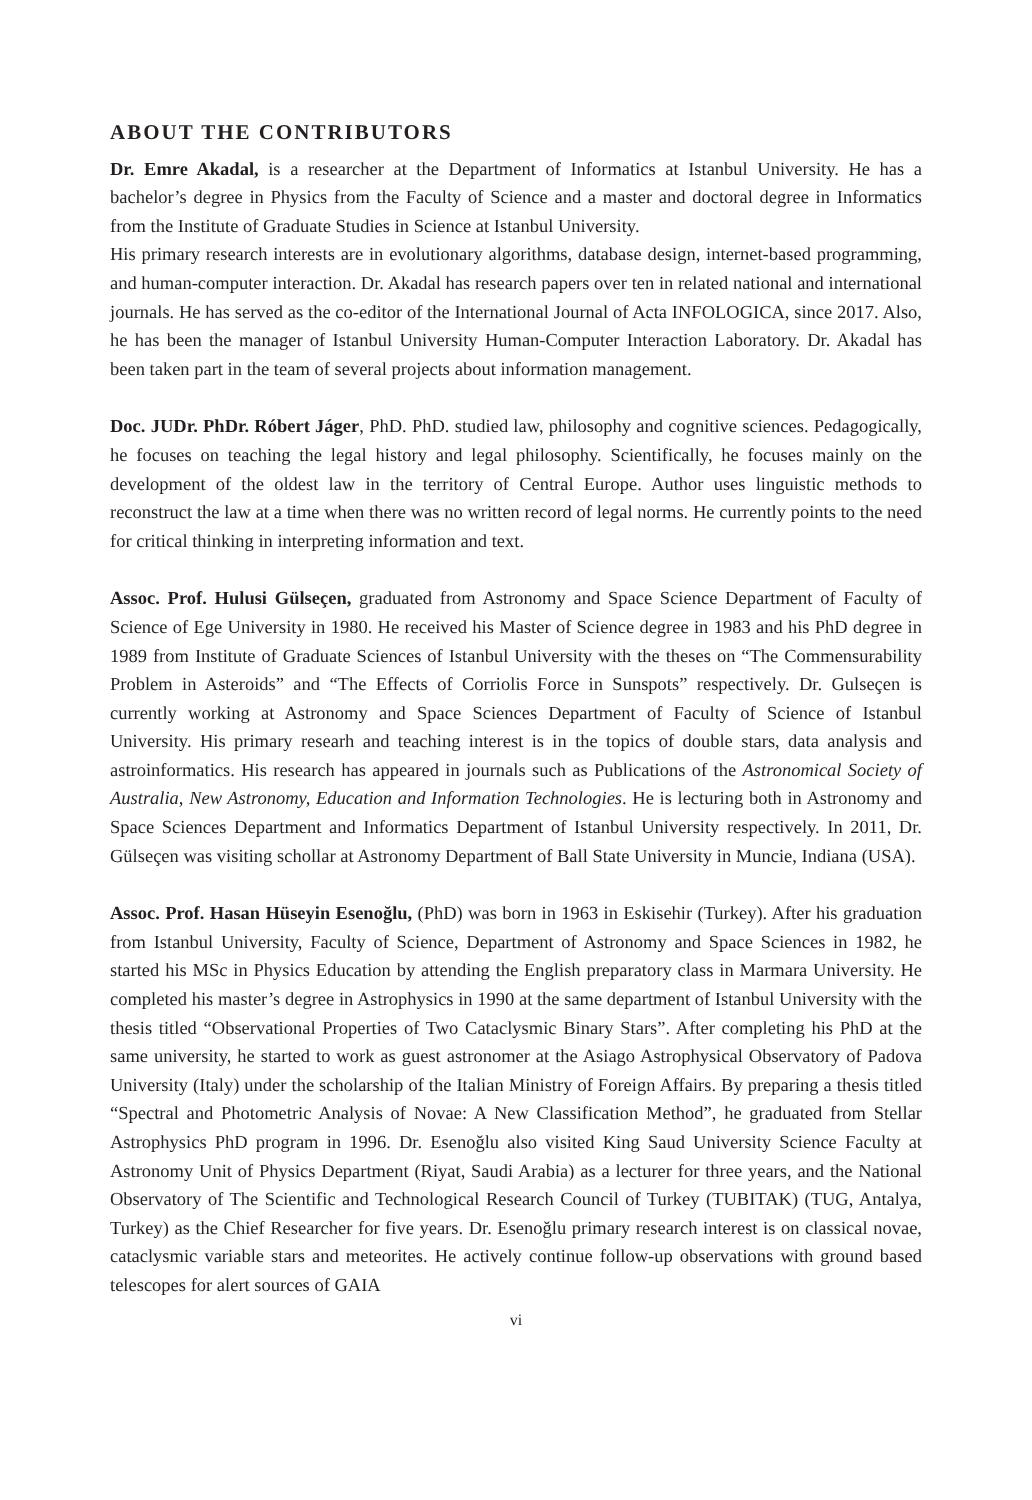ABOUT THE CONTRIBUTORS
Dr. Emre Akadal, is a researcher at the Department of Informatics at Istanbul University. He has a bachelor’s degree in Physics from the Faculty of Science and a master and doctoral degree in Informatics from the Institute of Graduate Studies in Science at Istanbul University.
His primary research interests are in evolutionary algorithms, database design, internet-based programming, and human-computer interaction. Dr. Akadal has research papers over ten in related national and international journals. He has served as the co-editor of the International Journal of Acta INFOLOGICA, since 2017. Also, he has been the manager of Istanbul University Human-Computer Interaction Laboratory. Dr. Akadal has been taken part in the team of several projects about information management.
Doc. JUDr. PhDr. Róbert Jáger, PhD. PhD. studied law, philosophy and cognitive sciences. Pedagogically, he focuses on teaching the legal history and legal philosophy. Scientifically, he focuses mainly on the development of the oldest law in the territory of Central Europe. Author uses linguistic methods to reconstruct the law at a time when there was no written record of legal norms. He currently points to the need for critical thinking in interpreting information and text.
Assoc. Prof. Hulusi Gülseçen, graduated from Astronomy and Space Science Department of Faculty of Science of Ege University in 1980. He received his Master of Science degree in 1983 and his PhD degree in 1989 from Institute of Graduate Sciences of Istanbul University with the theses on “The Commensurability Problem in Asteroids” and “The Effects of Corriolis Force in Sunspots” respectively. Dr. Gulseçen is currently working at Astronomy and Space Sciences Department of Faculty of Science of Istanbul University. His primary researh and teaching interest is in the topics of double stars, data analysis and astroinformatics. His research has appeared in journals such as Publications of the Astronomical Society of Australia, New Astronomy, Education and Information Technologies. He is lecturing both in Astronomy and Space Sciences Department and Informatics Department of Istanbul University respectively. In 2011, Dr. Gülseçen was visiting schollar at Astronomy Department of Ball State University in Muncie, Indiana (USA).
Assoc. Prof. Hasan Hüseyin Esenoğlu, (PhD) was born in 1963 in Eskisehir (Turkey). After his graduation from Istanbul University, Faculty of Science, Department of Astronomy and Space Sciences in 1982, he started his MSc in Physics Education by attending the English preparatory class in Marmara University. He completed his master’s degree in Astrophysics in 1990 at the same department of Istanbul University with the thesis titled “Observational Properties of Two Cataclysmic Binary Stars”. After completing his PhD at the same university, he started to work as guest astronomer at the Asiago Astrophysical Observatory of Padova University (Italy) under the scholarship of the Italian Ministry of Foreign Affairs. By preparing a thesis titled “Spectral and Photometric Analysis of Novae: A New Classification Method”, he graduated from Stellar Astrophysics PhD program in 1996. Dr. Esenoğlu also visited King Saud University Science Faculty at Astronomy Unit of Physics Department (Riyat, Saudi Arabia) as a lecturer for three years, and the National Observatory of The Scientific and Technological Research Council of Turkey (TUBITAK) (TUG, Antalya, Turkey) as the Chief Researcher for five years. Dr. Esenoğlu primary research interest is on classical novae, cataclysmic variable stars and meteorites. He actively continue follow-up observations with ground based telescopes for alert sources of GAIA
vi